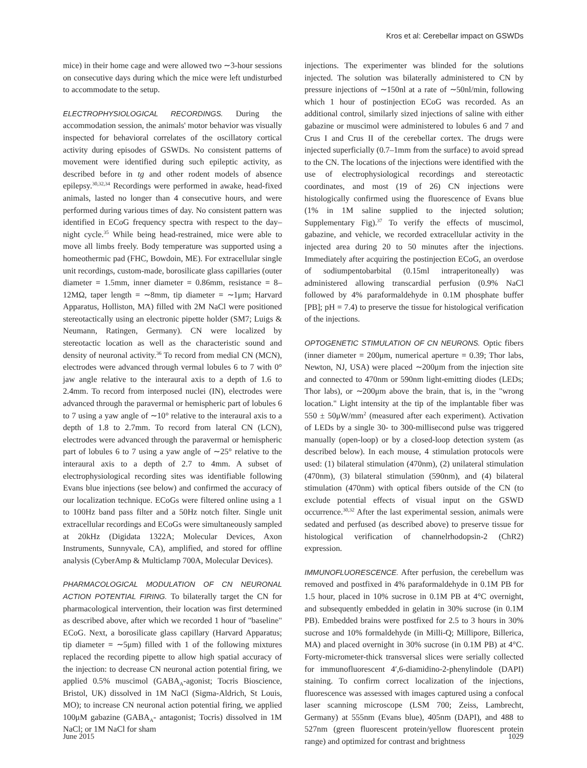Kros et al: Cerebellar impact on GSWDs
mice) in their home cage and were allowed two ∼3-hour sessions on consecutive days during which the mice were left undisturbed to accommodate to the setup.
ELECTROPHYSIOLOGICAL RECORDINGS. During the accommodation session, the animals' motor behavior was visually inspected for behavioral correlates of the oscillatory cortical activity during episodes of GSWDs. No consistent patterns of movement were identified during such epileptic activity, as described before in tg and other rodent models of absence epilepsy.<sup>30,32,34</sup> Recordings were performed in awake, head-fixed animals, lasted no longer than 4 consecutive hours, and were performed during various times of day. No consistent pattern was identified in ECoG frequency spectra with respect to the day–night cycle.<sup>35</sup> While being head-restrained, mice were able to move all limbs freely. Body temperature was supported using a homeothermic pad (FHC, Bowdoin, ME). For extracellular single unit recordings, custom-made, borosilicate glass capillaries (outer diameter = 1.5mm, inner diameter = 0.86mm, resistance = 8–12MΩ, taper length = ∼8mm, tip diameter = ∼1μm; Harvard Apparatus, Holliston, MA) filled with 2M NaCl were positioned stereotactically using an electronic pipette holder (SM7; Luigs & Neumann, Ratingen, Germany). CN were localized by stereotactic location as well as the characteristic sound and density of neuronal activity.<sup>36</sup> To record from medial CN (MCN), electrodes were advanced through vermal lobules 6 to 7 with 0° jaw angle relative to the interaural axis to a depth of 1.6 to 2.4mm. To record from interposed nuclei (IN), electrodes were advanced through the paravermal or hemispheric part of lobules 6 to 7 using a yaw angle of ∼10° relative to the interaural axis to a depth of 1.8 to 2.7mm. To record from lateral CN (LCN), electrodes were advanced through the paravermal or hemispheric part of lobules 6 to 7 using a yaw angle of ∼25° relative to the interaural axis to a depth of 2.7 to 4mm. A subset of electrophysiological recording sites was identifiable following Evans blue injections (see below) and confirmed the accuracy of our localization technique. ECoGs were filtered online using a 1 to 100Hz band pass filter and a 50Hz notch filter. Single unit extracellular recordings and ECoGs were simultaneously sampled at 20kHz (Digidata 1322A; Molecular Devices, Axon Instruments, Sunnyvale, CA), amplified, and stored for offline analysis (CyberAmp & Multiclamp 700A, Molecular Devices).
PHARMACOLOGICAL MODULATION OF CN NEURONAL ACTION POTENTIAL FIRING. To bilaterally target the CN for pharmacological intervention, their location was first determined as described above, after which we recorded 1 hour of "baseline" ECoG. Next, a borosilicate glass capillary (Harvard Apparatus; tip diameter = ∼5μm) filled with 1 of the following mixtures replaced the recording pipette to allow high spatial accuracy of the injection: to decrease CN neuronal action potential firing, we applied 0.5% muscimol (GABA<sub>A</sub>-agonist; Tocris Bioscience, Bristol, UK) dissolved in 1M NaCl (Sigma-Aldrich, St Louis, MO); to increase CN neuronal action potential firing, we applied 100μM gabazine (GABA<sub>A</sub>- antagonist; Tocris) dissolved in 1M NaCl; or 1M NaCl for sham
injections. The experimenter was blinded for the solutions injected. The solution was bilaterally administered to CN by pressure injections of ∼150nl at a rate of ∼50nl/min, following which 1 hour of postinjection ECoG was recorded. As an additional control, similarly sized injections of saline with either gabazine or muscimol were administered to lobules 6 and 7 and Crus I and Crus II of the cerebellar cortex. The drugs were injected superficially (0.7–1mm from the surface) to avoid spread to the CN. The locations of the injections were identified with the use of electrophysiological recordings and stereotactic coordinates, and most (19 of 26) CN injections were histologically confirmed using the fluorescence of Evans blue (1% in 1M saline supplied to the injected solution; Supplementary Fig).<sup>37</sup> To verify the effects of muscimol, gabazine, and vehicle, we recorded extracellular activity in the injected area during 20 to 50 minutes after the injections. Immediately after acquiring the postinjection ECoG, an overdose of sodiumpentobarbital (0.15ml intraperitoneally) was administered allowing transcardial perfusion (0.9% NaCl followed by 4% paraformaldehyde in 0.1M phosphate buffer [PB]; pH = 7.4) to preserve the tissue for histological verification of the injections.
OPTOGENETIC STIMULATION OF CN NEURONS. Optic fibers (inner diameter = 200μm, numerical aperture = 0.39; Thor labs, Newton, NJ, USA) were placed ∼200μm from the injection site and connected to 470nm or 590nm light-emitting diodes (LEDs; Thor labs), or ∼200μm above the brain, that is, in the "wrong location." Light intensity at the tip of the implantable fiber was 550 ± 50μW/mm<sup>2</sup> (measured after each experiment). Activation of LEDs by a single 30- to 300-millisecond pulse was triggered manually (open-loop) or by a closed-loop detection system (as described below). In each mouse, 4 stimulation protocols were used: (1) bilateral stimulation (470nm), (2) unilateral stimulation (470nm), (3) bilateral stimulation (590nm), and (4) bilateral stimulation (470nm) with optical fibers outside of the CN (to exclude potential effects of visual input on the GSWD occurrence.<sup>30,32</sup> After the last experimental session, animals were sedated and perfused (as described above) to preserve tissue for histological verification of channelrhodopsin-2 (ChR2) expression.
IMMUNOFLUORESCENCE. After perfusion, the cerebellum was removed and postfixed in 4% paraformaldehyde in 0.1M PB for 1.5 hour, placed in 10% sucrose in 0.1M PB at 4°C overnight, and subsequently embedded in gelatin in 30% sucrose (in 0.1M PB). Embedded brains were postfixed for 2.5 to 3 hours in 30% sucrose and 10% formaldehyde (in Milli-Q; Millipore, Billerica, MA) and placed overnight in 30% sucrose (in 0.1M PB) at 4°C. Forty-micrometer-thick transversal slices were serially collected for immunofluorescent 4′,6-diamidino-2-phenylindole (DAPI) staining. To confirm correct localization of the injections, fluorescence was assessed with images captured using a confocal laser scanning microscope (LSM 700; Zeiss, Lambrecht, Germany) at 555nm (Evans blue), 405nm (DAPI), and 488 to 527nm (green fluorescent protein/yellow fluorescent protein range) and optimized for contrast and brightness
June 2015 1029